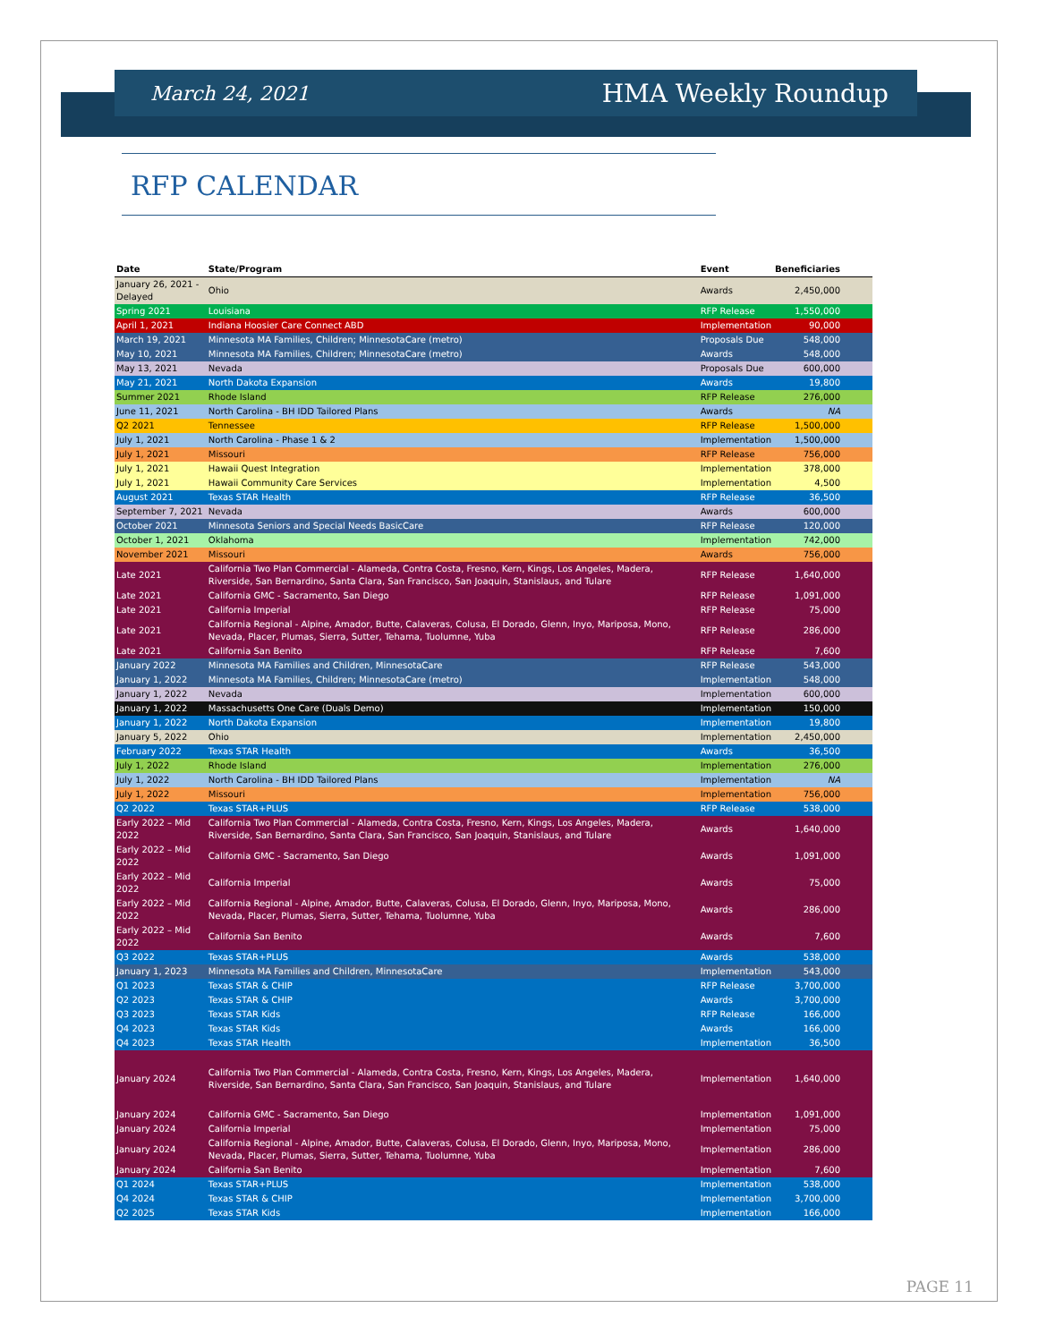March 24, 2021 HMA Weekly Roundup
RFP CALENDAR
| Date | State/Program | Event | Beneficiaries |
| --- | --- | --- | --- |
| January 26, 2021 - Delayed | Ohio | Awards | 2,450,000 |
| Spring 2021 | Louisiana | RFP Release | 1,550,000 |
| April 1, 2021 | Indiana Hoosier Care Connect ABD | Implementation | 90,000 |
| March 19, 2021 | Minnesota MA Families, Children; MinnesotaCare (metro) | Proposals Due | 548,000 |
| May 10, 2021 | Minnesota MA Families, Children; MinnesotaCare (metro) | Awards | 548,000 |
| May 13, 2021 | Nevada | Proposals Due | 600,000 |
| May 21, 2021 | North Dakota Expansion | Awards | 19,800 |
| Summer 2021 | Rhode Island | RFP Release | 276,000 |
| June 11, 2021 | North Carolina - BH IDD Tailored Plans | Awards | NA |
| Q2 2021 | Tennessee | RFP Release | 1,500,000 |
| July 1, 2021 | North Carolina - Phase 1 & 2 | Implementation | 1,500,000 |
| July 1, 2021 | Missouri | RFP Release | 756,000 |
| July 1, 2021 | Hawaii Quest Integration | Implementation | 378,000 |
| July 1, 2021 | Hawaii Community Care Services | Implementation | 4,500 |
| August 2021 | Texas STAR Health | RFP Release | 36,500 |
| September 7, 2021 | Nevada | Awards | 600,000 |
| October 2021 | Minnesota Seniors and Special Needs BasicCare | RFP Release | 120,000 |
| October 1, 2021 | Oklahoma | Implementation | 742,000 |
| November 2021 | Missouri | Awards | 756,000 |
| Late 2021 | California Two Plan Commercial - Alameda, Contra Costa, Fresno, Kern, Kings, Los Angeles, Madera, Riverside, San Bernardino, Santa Clara, San Francisco, San Joaquin, Stanislaus, and Tulare | RFP Release | 1,640,000 |
| Late 2021 | California GMC - Sacramento, San Diego | RFP Release | 1,091,000 |
| Late 2021 | California Imperial | RFP Release | 75,000 |
| Late 2021 | California Regional - Alpine, Amador, Butte, Calaveras, Colusa, El Dorado, Glenn, Inyo, Mariposa, Mono, Nevada, Placer, Plumas, Sierra, Sutter, Tehama, Tuolumne, Yuba | RFP Release | 286,000 |
| Late 2021 | California San Benito | RFP Release | 7,600 |
| January 2022 | Minnesota MA Families and Children, MinnesotaCare | RFP Release | 543,000 |
| January 1, 2022 | Minnesota MA Families, Children; MinnesotaCare (metro) | Implementation | 548,000 |
| January 1, 2022 | Nevada | Implementation | 600,000 |
| January 1, 2022 | Massachusetts One Care (Duals Demo) | Implementation | 150,000 |
| January 1, 2022 | North Dakota Expansion | Implementation | 19,800 |
| January 5, 2022 | Ohio | Implementation | 2,450,000 |
| February 2022 | Texas STAR Health | Awards | 36,500 |
| July 1, 2022 | Rhode Island | Implementation | 276,000 |
| July 1, 2022 | North Carolina - BH IDD Tailored Plans | Implementation | NA |
| July 1, 2022 | Missouri | Implementation | 756,000 |
| Q2 2022 | Texas STAR+PLUS | RFP Release | 538,000 |
| Early 2022 – Mid 2022 | California Two Plan Commercial - Alameda, Contra Costa, Fresno, Kern, Kings, Los Angeles, Madera, Riverside, San Bernardino, Santa Clara, San Francisco, San Joaquin, Stanislaus, and Tulare | Awards | 1,640,000 |
| Early 2022 – Mid 2022 | California GMC - Sacramento, San Diego | Awards | 1,091,000 |
| Early 2022 – Mid 2022 | California Imperial | Awards | 75,000 |
| Early 2022 – Mid 2022 | California Regional - Alpine, Amador, Butte, Calaveras, Colusa, El Dorado, Glenn, Inyo, Mariposa, Mono, Nevada, Placer, Plumas, Sierra, Sutter, Tehama, Tuolumne, Yuba | Awards | 286,000 |
| Early 2022 – Mid 2022 | California San Benito | Awards | 7,600 |
| Q3 2022 | Texas STAR+PLUS | Awards | 538,000 |
| January 1, 2023 | Minnesota MA Families and Children, MinnesotaCare | Implementation | 543,000 |
| Q1 2023 | Texas STAR & CHIP | RFP Release | 3,700,000 |
| Q2 2023 | Texas STAR & CHIP | Awards | 3,700,000 |
| Q3 2023 | Texas STAR Kids | RFP Release | 166,000 |
| Q4 2023 | Texas STAR Kids | Awards | 166,000 |
| Q4 2023 | Texas STAR Health | Implementation | 36,500 |
| January 2024 | California Two Plan Commercial - Alameda, Contra Costa, Fresno, Kern, Kings, Los Angeles, Madera, Riverside, San Bernardino, Santa Clara, San Francisco, San Joaquin, Stanislaus, and Tulare | Implementation | 1,640,000 |
| January 2024 | California GMC - Sacramento, San Diego | Implementation | 1,091,000 |
| January 2024 | California Imperial | Implementation | 75,000 |
| January 2024 | California Regional - Alpine, Amador, Butte, Calaveras, Colusa, El Dorado, Glenn, Inyo, Mariposa, Mono, Nevada, Placer, Plumas, Sierra, Sutter, Tehama, Tuolumne, Yuba | Implementation | 286,000 |
| January 2024 | California San Benito | Implementation | 7,600 |
| Q1 2024 | Texas STAR+PLUS | Implementation | 538,000 |
| Q4 2024 | Texas STAR & CHIP | Implementation | 3,700,000 |
| Q2 2025 | Texas STAR Kids | Implementation | 166,000 |
PAGE 11